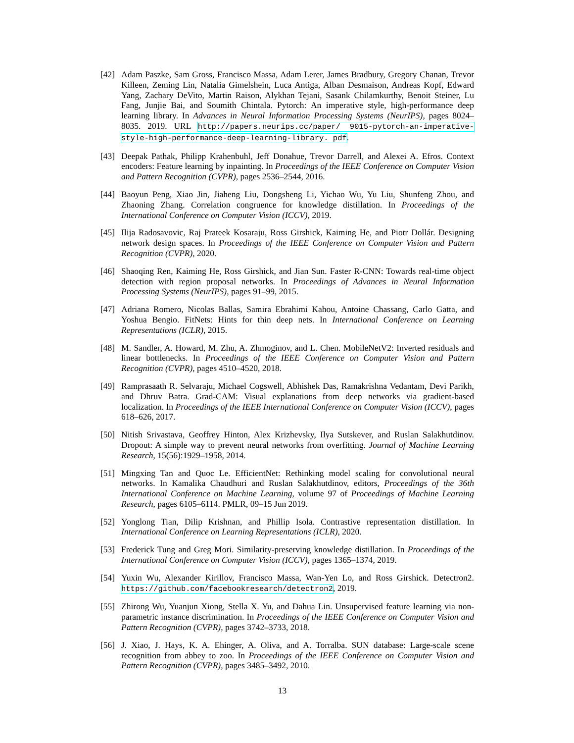[42] Adam Paszke, Sam Gross, Francisco Massa, Adam Lerer, James Bradbury, Gregory Chanan, Trevor Killeen, Zeming Lin, Natalia Gimelshein, Luca Antiga, Alban Desmaison, Andreas Kopf, Edward Yang, Zachary DeVito, Martin Raison, Alykhan Tejani, Sasank Chilamkurthy, Benoit Steiner, Lu Fang, Junjie Bai, and Soumith Chintala. Pytorch: An imperative style, high-performance deep learning library. In Advances in Neural Information Processing Systems (NeurIPS), pages 8024–8035. 2019. URL http://papers.neurips.cc/paper/ 9015-pytorch-an-imperative-style-high-performance-deep-learning-library. pdf.
[43] Deepak Pathak, Philipp Krahenbuhl, Jeff Donahue, Trevor Darrell, and Alexei A. Efros. Context encoders: Feature learning by inpainting. In Proceedings of the IEEE Conference on Computer Vision and Pattern Recognition (CVPR), pages 2536–2544, 2016.
[44] Baoyun Peng, Xiao Jin, Jiaheng Liu, Dongsheng Li, Yichao Wu, Yu Liu, Shunfeng Zhou, and Zhaoning Zhang. Correlation congruence for knowledge distillation. In Proceedings of the International Conference on Computer Vision (ICCV), 2019.
[45] Ilija Radosavovic, Raj Prateek Kosaraju, Ross Girshick, Kaiming He, and Piotr Dollár. Designing network design spaces. In Proceedings of the IEEE Conference on Computer Vision and Pattern Recognition (CVPR), 2020.
[46] Shaoqing Ren, Kaiming He, Ross Girshick, and Jian Sun. Faster R-CNN: Towards real-time object detection with region proposal networks. In Proceedings of Advances in Neural Information Processing Systems (NeurIPS), pages 91–99, 2015.
[47] Adriana Romero, Nicolas Ballas, Samira Ebrahimi Kahou, Antoine Chassang, Carlo Gatta, and Yoshua Bengio. FitNets: Hints for thin deep nets. In International Conference on Learning Representations (ICLR), 2015.
[48] M. Sandler, A. Howard, M. Zhu, A. Zhmoginov, and L. Chen. MobileNetV2: Inverted residuals and linear bottlenecks. In Proceedings of the IEEE Conference on Computer Vision and Pattern Recognition (CVPR), pages 4510–4520, 2018.
[49] Ramprasaath R. Selvaraju, Michael Cogswell, Abhishek Das, Ramakrishna Vedantam, Devi Parikh, and Dhruv Batra. Grad-CAM: Visual explanations from deep networks via gradient-based localization. In Proceedings of the IEEE International Conference on Computer Vision (ICCV), pages 618–626, 2017.
[50] Nitish Srivastava, Geoffrey Hinton, Alex Krizhevsky, Ilya Sutskever, and Ruslan Salakhutdinov. Dropout: A simple way to prevent neural networks from overfitting. Journal of Machine Learning Research, 15(56):1929–1958, 2014.
[51] Mingxing Tan and Quoc Le. EfficientNet: Rethinking model scaling for convolutional neural networks. In Kamalika Chaudhuri and Ruslan Salakhutdinov, editors, Proceedings of the 36th International Conference on Machine Learning, volume 97 of Proceedings of Machine Learning Research, pages 6105–6114. PMLR, 09–15 Jun 2019.
[52] Yonglong Tian, Dilip Krishnan, and Phillip Isola. Contrastive representation distillation. In International Conference on Learning Representations (ICLR), 2020.
[53] Frederick Tung and Greg Mori. Similarity-preserving knowledge distillation. In Proceedings of the International Conference on Computer Vision (ICCV), pages 1365–1374, 2019.
[54] Yuxin Wu, Alexander Kirillov, Francisco Massa, Wan-Yen Lo, and Ross Girshick. Detectron2. https://github.com/facebookresearch/detectron2, 2019.
[55] Zhirong Wu, Yuanjun Xiong, Stella X. Yu, and Dahua Lin. Unsupervised feature learning via non-parametric instance discrimination. In Proceedings of the IEEE Conference on Computer Vision and Pattern Recognition (CVPR), pages 3742–3733, 2018.
[56] J. Xiao, J. Hays, K. A. Ehinger, A. Oliva, and A. Torralba. SUN database: Large-scale scene recognition from abbey to zoo. In Proceedings of the IEEE Conference on Computer Vision and Pattern Recognition (CVPR), pages 3485–3492, 2010.
13